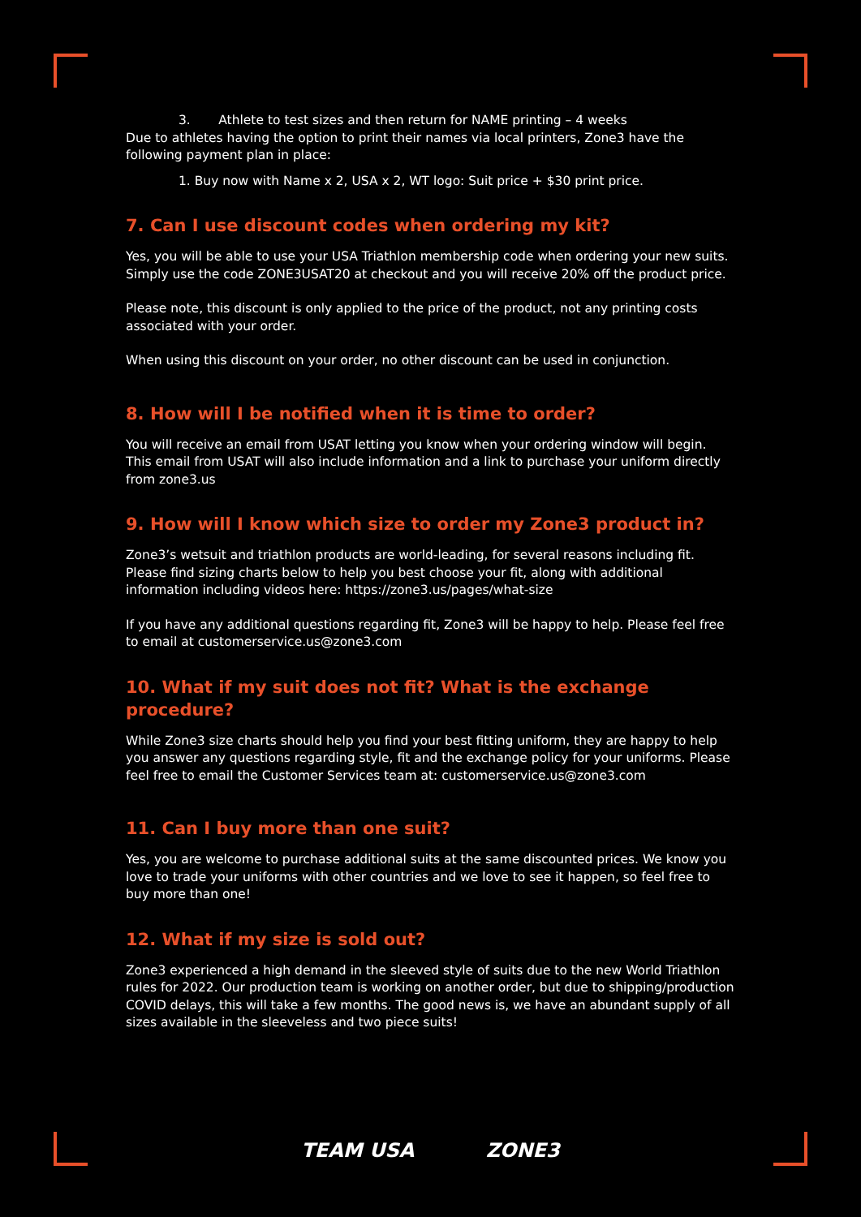3. Athlete to test sizes and then return for NAME printing – 4 weeks
Due to athletes having the option to print their names via local printers, Zone3 have the following payment plan in place:
1. Buy now with Name x 2, USA x 2, WT logo: Suit price + $30 print price.
7. Can I use discount codes when ordering my kit?
Yes, you will be able to use your USA Triathlon membership code when ordering your new suits. Simply use the code ZONE3USAT20 at checkout and you will receive 20% off the product price.
Please note, this discount is only applied to the price of the product, not any printing costs associated with your order.
When using this discount on your order, no other discount can be used in conjunction.
8. How will I be notified when it is time to order?
You will receive an email from USAT letting you know when your ordering window will begin. This email from USAT will also include information and a link to purchase your uniform directly from zone3.us
9. How will I know which size to order my Zone3 product in?
Zone3’s wetsuit and triathlon products are world-leading, for several reasons including fit. Please find sizing charts below to help you best choose your fit, along with additional information including videos here: https://zone3.us/pages/what-size
If you have any additional questions regarding fit, Zone3 will be happy to help. Please feel free to email at customerservice.us@zone3.com
10. What if my suit does not fit? What is the exchange procedure?
While Zone3 size charts should help you find your best fitting uniform, they are happy to help you answer any questions regarding style, fit and the exchange policy for your uniforms. Please feel free to email the Customer Services team at: customerservice.us@zone3.com
11. Can I buy more than one suit?
Yes, you are welcome to purchase additional suits at the same discounted prices. We know you love to trade your uniforms with other countries and we love to see it happen, so feel free to buy more than one!
12. What if my size is sold out?
Zone3 experienced a high demand in the sleeved style of suits due to the new World Triathlon rules for 2022. Our production team is working on another order, but due to shipping/production COVID delays, this will take a few months. The good news is, we have an abundant supply of all sizes available in the sleeveless and two piece suits!
TEAM USA ZONE3